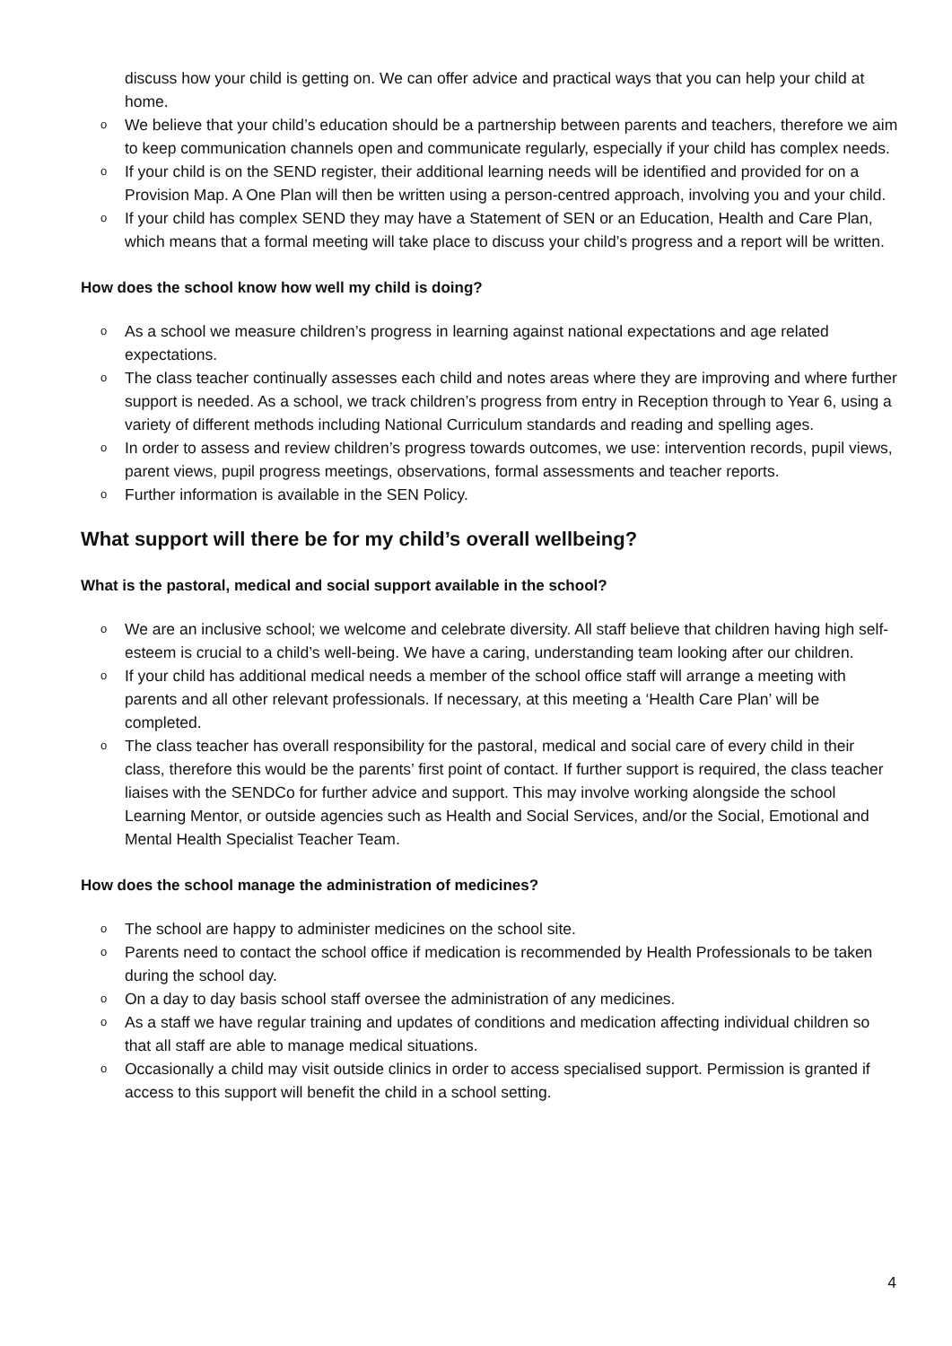discuss how your child is getting on. We can offer advice and practical ways that you can help your child at home.
o We believe that your child’s education should be a partnership between parents and teachers, therefore we aim to keep communication channels open and communicate regularly, especially if your child has complex needs.
o If your child is on the SEND register, their additional learning needs will be identified and provided for on a Provision Map. A One Plan will then be written using a person-centred approach, involving you and your child.
o If your child has complex SEND they may have a Statement of SEN or an Education, Health and Care Plan, which means that a formal meeting will take place to discuss your child’s progress and a report will be written.
How does the school know how well my child is doing?
o As a school we measure children’s progress in learning against national expectations and age related expectations.
o The class teacher continually assesses each child and notes areas where they are improving and where further support is needed. As a school, we track children’s progress from entry in Reception through to Year 6, using a variety of different methods including National Curriculum standards and reading and spelling ages.
o In order to assess and review children’s progress towards outcomes, we use: intervention records, pupil views, parent views, pupil progress meetings, observations, formal assessments and teacher reports.
o Further information is available in the SEN Policy.
What support will there be for my child’s overall wellbeing?
What is the pastoral, medical and social support available in the school?
o We are an inclusive school; we welcome and celebrate diversity. All staff believe that children having high self-esteem is crucial to a child’s well-being. We have a caring, understanding team looking after our children.
o If your child has additional medical needs a member of the school office staff will arrange a meeting with parents and all other relevant professionals. If necessary, at this meeting a ‘Health Care Plan’ will be completed.
o The class teacher has overall responsibility for the pastoral, medical and social care of every child in their class, therefore this would be the parents’ first point of contact. If further support is required, the class teacher liaises with the SENDCo for further advice and support. This may involve working alongside the school Learning Mentor, or outside agencies such as Health and Social Services, and/or the Social, Emotional and Mental Health Specialist Teacher Team.
How does the school manage the administration of medicines?
o The school are happy to administer medicines on the school site.
o Parents need to contact the school office if medication is recommended by Health Professionals to be taken during the school day.
o On a day to day basis school staff oversee the administration of any medicines.
o As a staff we have regular training and updates of conditions and medication affecting individual children so that all staff are able to manage medical situations.
o Occasionally a child may visit outside clinics in order to access specialised support. Permission is granted if access to this support will benefit the child in a school setting.
4